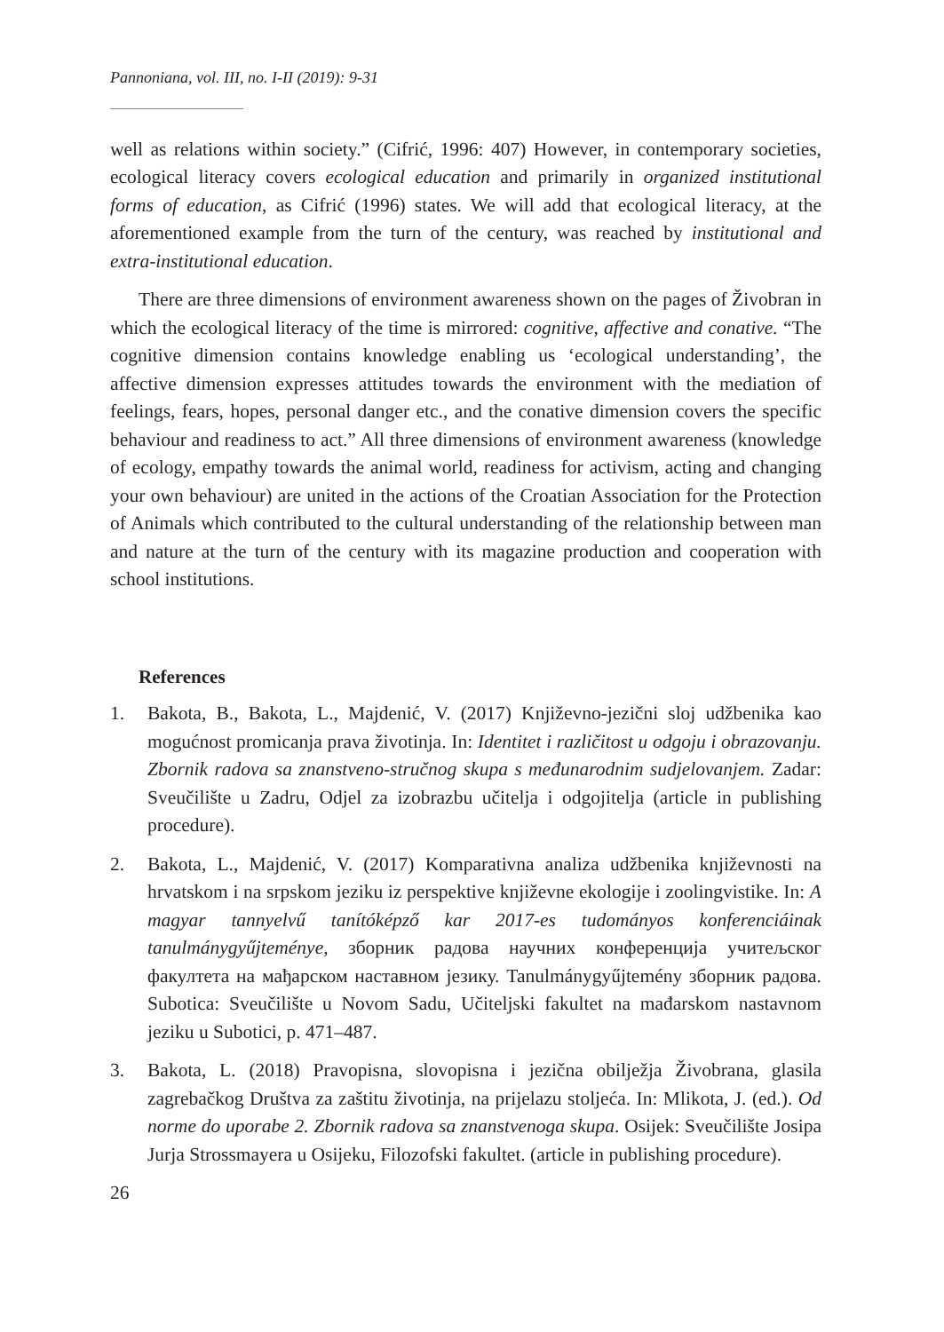Pannoniana, vol. III, no. I-II (2019): 9-31
well as relations within society.” (Cifrić, 1996: 407) However, in contemporary societies, ecological literacy covers ecological education and primarily in organized institutional forms of education, as Cifrić (1996) states. We will add that ecological literacy, at the aforementioned example from the turn of the century, was reached by institutional and extra-institutional education.
There are three dimensions of environment awareness shown on the pages of Živobran in which the ecological literacy of the time is mirrored: cognitive, affective and conative. “The cognitive dimension contains knowledge enabling us ‘ecological understanding’, the affective dimension expresses attitudes towards the environment with the mediation of feelings, fears, hopes, personal danger etc., and the conative dimension covers the specific behaviour and readiness to act.” All three dimensions of environment awareness (knowledge of ecology, empathy towards the animal world, readiness for activism, acting and changing your own behaviour) are united in the actions of the Croatian Association for the Protection of Animals which contributed to the cultural understanding of the relationship between man and nature at the turn of the century with its magazine production and cooperation with school institutions.
References
1. Bakota, B., Bakota, L., Majdenić, V. (2017) Književno-jezični sloj udžbenika kao mogućnost promicanja prava životinja. In: Identitet i različitost u odgoju i obrazovanju. Zbornik radova sa znanstveno-stručnog skupa s međunarodnim sudjelovanjem. Zadar: Sveučilište u Zadru, Odjel za izobrazbu učitelja i odgojitelja (article in publishing procedure).
2. Bakota, L., Majdenić, V. (2017) Komparativna analiza udžbenika književnosti na hrvatskom i na srpskom jeziku iz perspektive književne ekologije i zoolingvistike. In: A magyar tannyelvű tanítóképző kar 2017-es tudományos konferenciáinak tanulmánygyűjteménye, зборник радова научних конференција учитељског факултета на мађарском наставном језику. Tanulmánygyűjtemény зборник радова. Subotica: Sveučilište u Novom Sadu, Učiteljski fakultet na mađarskom nastavnom jeziku u Subotici, p. 471–487.
3. Bakota, L. (2018) Pravopisna, slovopisna i jezična obilježja Živobrana, glasila zagrebačkog Društva za zaštitu životinja, na prijelazu stoljeća. In: Mlikota, J. (ed.). Od norme do uporabe 2. Zbornik radova sa znanstvenoga skupa. Osijek: Sveučilište Josipa Jurja Strossmayera u Osijeku, Filozofski fakultet. (article in publishing procedure).
26